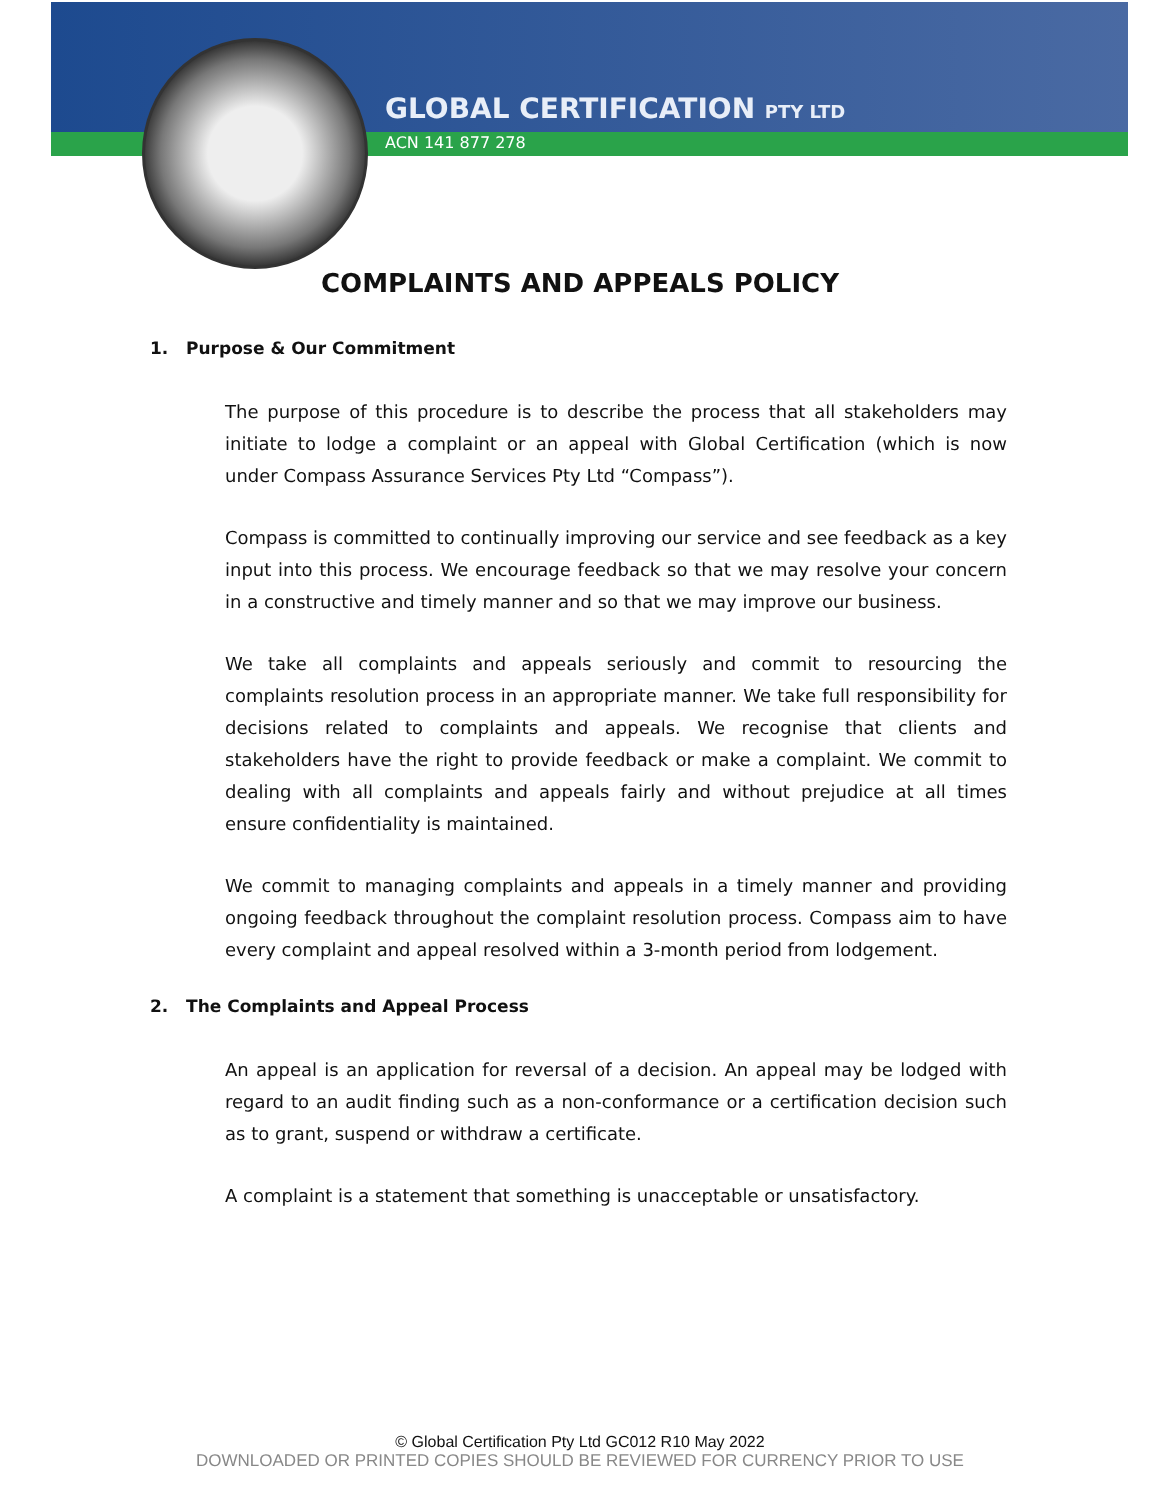GLOBAL CERTIFICATION PTY LTD
ACN 141 877 278
COMPLAINTS AND APPEALS POLICY
1. Purpose & Our Commitment
The purpose of this procedure is to describe the process that all stakeholders may initiate to lodge a complaint or an appeal with Global Certification (which is now under Compass Assurance Services Pty Ltd “Compass”).
Compass is committed to continually improving our service and see feedback as a key input into this process. We encourage feedback so that we may resolve your concern in a constructive and timely manner and so that we may improve our business.
We take all complaints and appeals seriously and commit to resourcing the complaints resolution process in an appropriate manner. We take full responsibility for decisions related to complaints and appeals. We recognise that clients and stakeholders have the right to provide feedback or make a complaint. We commit to dealing with all complaints and appeals fairly and without prejudice at all times ensure confidentiality is maintained.
We commit to managing complaints and appeals in a timely manner and providing ongoing feedback throughout the complaint resolution process. Compass aim to have every complaint and appeal resolved within a 3-month period from lodgement.
2. The Complaints and Appeal Process
An appeal is an application for reversal of a decision. An appeal may be lodged with regard to an audit finding such as a non-conformance or a certification decision such as to grant, suspend or withdraw a certificate.
A complaint is a statement that something is unacceptable or unsatisfactory.
© Global Certification Pty Ltd GC012 R10 May 2022
DOWNLOADED OR PRINTED COPIES SHOULD BE REVIEWED FOR CURRENCY PRIOR TO USE